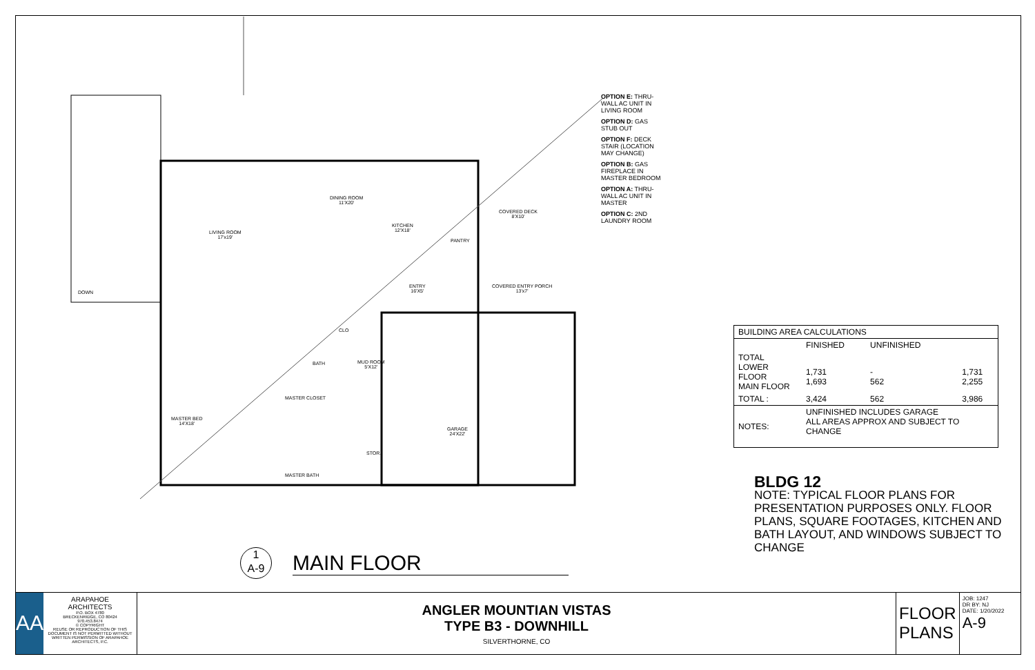LIVING ROOM
17'x19'
DINING ROOM
11'X20'
KITCHEN
12'X18'
PANTRY
COVERED DECK
8'X10'
ENTRY
16'X5'
COVERED ENTRY PORCH
13'x7' DOWN
CLO
BATH MUD ROOM
5'X12'
MASTER CLOSET
MASTER BED
14'X18'
GARAGE
24'X22'
STOR.
MASTER BATH
OPTION E: THRU-WALL AC UNIT IN LIVING ROOM
OPTION D: GAS STUB OUT
OPTION F: DECK STAIR (LOCATION MAY CHANGE)
OPTION B: GAS FIREPLACE IN MASTER BEDROOM
OPTION A: THRU-WALL AC UNIT IN MASTER
OPTION C: 2ND LAUNDRY ROOM
1
A-9
MAIN FLOOR
| BUILDING AREA CALCULATIONS | | | | |
| --- | --- | --- | --- | --- |
| | FINISHED | UNFINISHED | | |
| TOTAL LOWER FLOOR MAIN FLOOR | 1,731 1,693 | - 562 | | 1,731 2,255 |
| TOTAL : | 3,424 | 562 | | 3,986 |
| NOTES: | UNFINISHED INCLUDES GARAGE ALL AREAS APPROX AND SUBJECT TO CHANGE | | | |
BLDG 12
NOTE: TYPICAL FLOOR PLANS FOR PRESENTATION PURPOSES ONLY. FLOOR PLANS, SQUARE FOOTAGES, KITCHEN AND BATH LAYOUT, AND WINDOWS SUBJECT TO CHANGE
AA
ARAPAHOE
ARCHITECTS
P.O. BOX 4780
BRECKENRIDGE, CO 80424
970.453.8474
© COPYRIGHT
REUSE OR REPRODUCTION OF THIS DOCUMENT IS NOT PERMITTED WITHOUT WRITTEN PERMISSION OF ARAPAHOE ARCHITECTS, P.C.
ANGLER MOUNTIAN VISTAS
TYPE B3 - DOWNHILL
SILVERTHORNE, CO
FLOOR
PLANS
JOB: 1247
DR BY: NJ
DATE: 1/20/2022
A-9